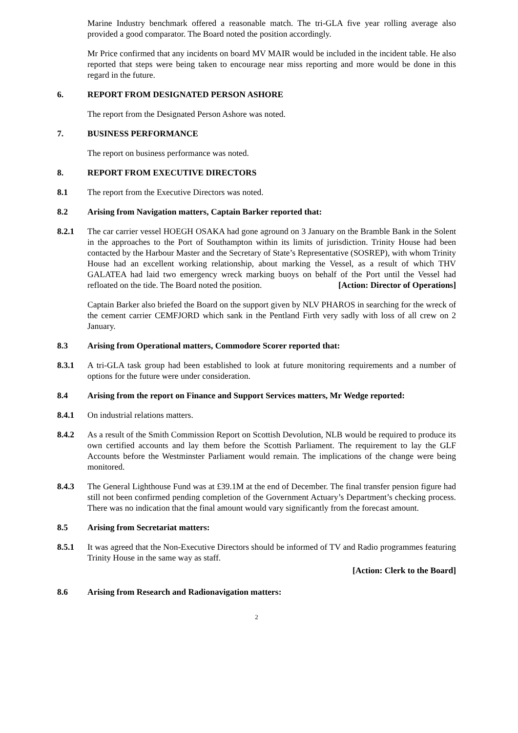Marine Industry benchmark offered a reasonable match. The tri-GLA five year rolling average also provided a good comparator. The Board noted the position accordingly.
Mr Price confirmed that any incidents on board MV MAIR would be included in the incident table. He also reported that steps were being taken to encourage near miss reporting and more would be done in this regard in the future.
6. REPORT FROM DESIGNATED PERSON ASHORE
The report from the Designated Person Ashore was noted.
7. BUSINESS PERFORMANCE
The report on business performance was noted.
8. REPORT FROM EXECUTIVE DIRECTORS
8.1 The report from the Executive Directors was noted.
8.2 Arising from Navigation matters, Captain Barker reported that:
8.2.1 The car carrier vessel HOEGH OSAKA had gone aground on 3 January on the Bramble Bank in the Solent in the approaches to the Port of Southampton within its limits of jurisdiction. Trinity House had been contacted by the Harbour Master and the Secretary of State’s Representative (SOSREP), with whom Trinity House had an excellent working relationship, about marking the Vessel, as a result of which THV GALATEA had laid two emergency wreck marking buoys on behalf of the Port until the Vessel had refloated on the tide. The Board noted the position. [Action: Director of Operations]
Captain Barker also briefed the Board on the support given by NLV PHAROS in searching for the wreck of the cement carrier CEMFJORD which sank in the Pentland Firth very sadly with loss of all crew on 2 January.
8.3 Arising from Operational matters, Commodore Scorer reported that:
8.3.1 A tri-GLA task group had been established to look at future monitoring requirements and a number of options for the future were under consideration.
8.4 Arising from the report on Finance and Support Services matters, Mr Wedge reported:
8.4.1 On industrial relations matters.
8.4.2 As a result of the Smith Commission Report on Scottish Devolution, NLB would be required to produce its own certified accounts and lay them before the Scottish Parliament. The requirement to lay the GLF Accounts before the Westminster Parliament would remain. The implications of the change were being monitored.
8.4.3 The General Lighthouse Fund was at £39.1M at the end of December. The final transfer pension figure had still not been confirmed pending completion of the Government Actuary’s Department’s checking process. There was no indication that the final amount would vary significantly from the forecast amount.
8.5 Arising from Secretariat matters:
8.5.1 It was agreed that the Non-Executive Directors should be informed of TV and Radio programmes featuring Trinity House in the same way as staff.
[Action: Clerk to the Board]
8.6 Arising from Research and Radionavigation matters:
2